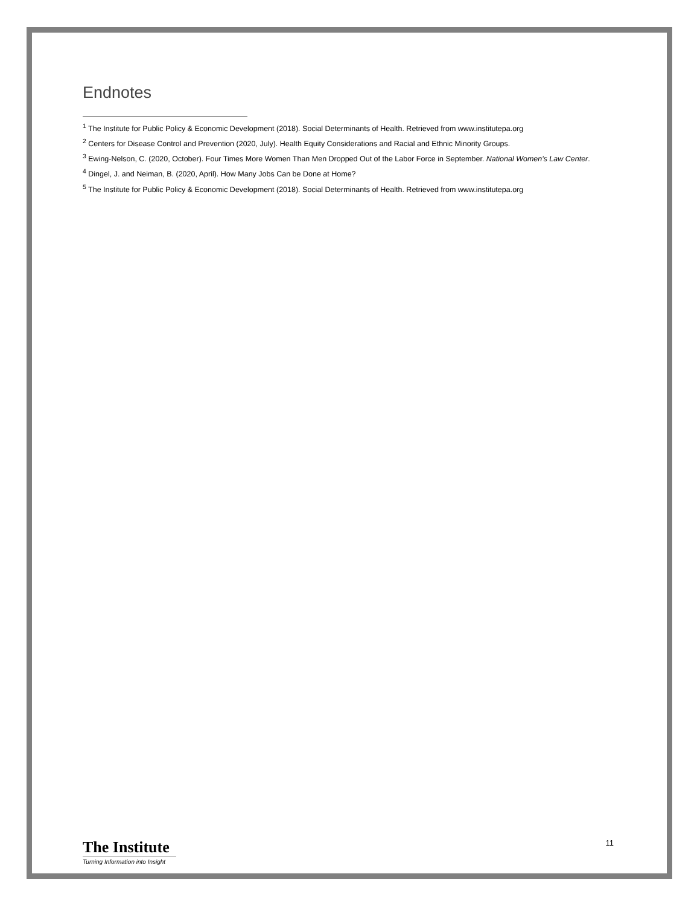Endnotes
<sup>1</sup> The Institute for Public Policy & Economic Development (2018). Social Determinants of Health. Retrieved from www.institutepa.org
<sup>2</sup> Centers for Disease Control and Prevention (2020, July). Health Equity Considerations and Racial and Ethnic Minority Groups.
<sup>3</sup> Ewing-Nelson, C. (2020, October). Four Times More Women Than Men Dropped Out of the Labor Force in September. National Women's Law Center.
<sup>4</sup> Dingel, J. and Neiman, B. (2020, April). How Many Jobs Can be Done at Home?
<sup>5</sup> The Institute for Public Policy & Economic Development (2018). Social Determinants of Health. Retrieved from www.institutepa.org
11
The Institute
Turning Information into Insight